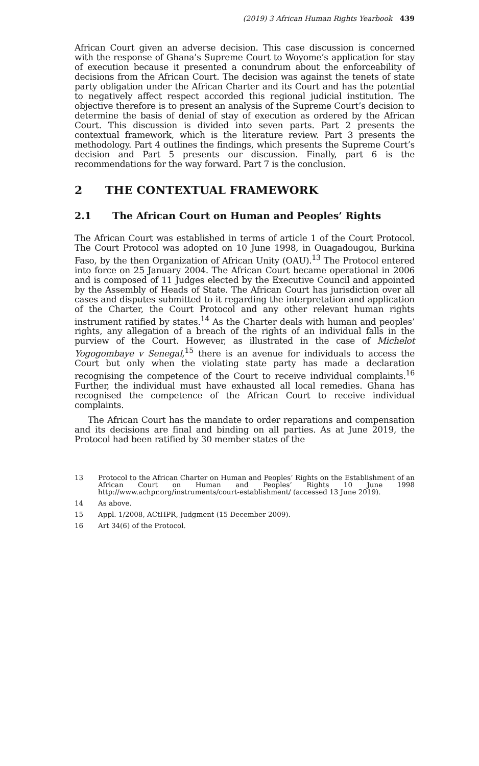(2019) 3 African Human Rights Yearbook 439
African Court given an adverse decision. This case discussion is concerned with the response of Ghana’s Supreme Court to Woyome’s application for stay of execution because it presented a conundrum about the enforceability of decisions from the African Court. The decision was against the tenets of state party obligation under the African Charter and its Court and has the potential to negatively affect respect accorded this regional judicial institution. The objective therefore is to present an analysis of the Supreme Court’s decision to determine the basis of denial of stay of execution as ordered by the African Court. This discussion is divided into seven parts. Part 2 presents the contextual framework, which is the literature review. Part 3 presents the methodology. Part 4 outlines the findings, which presents the Supreme Court’s decision and Part 5 presents our discussion. Finally, part 6 is the recommendations for the way forward. Part 7 is the conclusion.
2 THE CONTEXTUAL FRAMEWORK
2.1 The African Court on Human and Peoples’ Rights
The African Court was established in terms of article 1 of the Court Protocol. The Court Protocol was adopted on 10 June 1998, in Ouagadougou, Burkina Faso, by the then Organization of African Unity (OAU).<sup>13</sup> The Protocol entered into force on 25 January 2004. The African Court became operational in 2006 and is composed of 11 Judges elected by the Executive Council and appointed by the Assembly of Heads of State. The African Court has jurisdiction over all cases and disputes submitted to it regarding the interpretation and application of the Charter, the Court Protocol and any other relevant human rights instrument ratified by states.<sup>14</sup> As the Charter deals with human and peoples’ rights, any allegation of a breach of the rights of an individual falls in the purview of the Court. However, as illustrated in the case of Michelot Yogogombaye v Senegal,<sup>15</sup> there is an avenue for individuals to access the Court but only when the violating state party has made a declaration recognising the competence of the Court to receive individual complaints.<sup>16</sup> Further, the individual must have exhausted all local remedies. Ghana has recognised the competence of the African Court to receive individual complaints.
The African Court has the mandate to order reparations and compensation and its decisions are final and binding on all parties. As at June 2019, the Protocol had been ratified by 30 member states of the
13 Protocol to the African Charter on Human and Peoples’ Rights on the Establishment of an African Court on Human and Peoples’ Rights 10 June 1998 http://www.achpr.org/instruments/court-establishment/ (accessed 13 June 2019).
14 As above.
15 Appl. 1/2008, ACtHPR, Judgment (15 December 2009).
16 Art 34(6) of the Protocol.